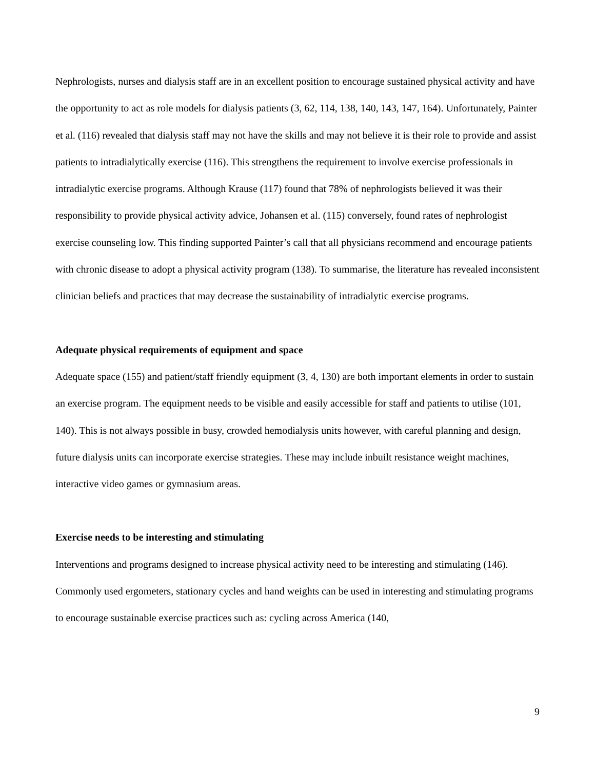Nephrologists, nurses and dialysis staff are in an excellent position to encourage sustained physical activity and have the opportunity to act as role models for dialysis patients (3, 62, 114, 138, 140, 143, 147, 164). Unfortunately, Painter et al. (116) revealed that dialysis staff may not have the skills and may not believe it is their role to provide and assist patients to intradialytically exercise (116). This strengthens the requirement to involve exercise professionals in intradialytic exercise programs. Although Krause (117) found that 78% of nephrologists believed it was their responsibility to provide physical activity advice, Johansen et al. (115) conversely, found rates of nephrologist exercise counseling low. This finding supported Painter’s call that all physicians recommend and encourage patients with chronic disease to adopt a physical activity program (138). To summarise, the literature has revealed inconsistent clinician beliefs and practices that may decrease the sustainability of intradialytic exercise programs.
Adequate physical requirements of equipment and space
Adequate space (155) and patient/staff friendly equipment (3, 4, 130) are both important elements in order to sustain an exercise program. The equipment needs to be visible and easily accessible for staff and patients to utilise (101, 140). This is not always possible in busy, crowded hemodialysis units however, with careful planning and design, future dialysis units can incorporate exercise strategies. These may include inbuilt resistance weight machines, interactive video games or gymnasium areas.
Exercise needs to be interesting and stimulating
Interventions and programs designed to increase physical activity need to be interesting and stimulating (146). Commonly used ergometers, stationary cycles and hand weights can be used in interesting and stimulating programs to encourage sustainable exercise practices such as: cycling across America (140,
9